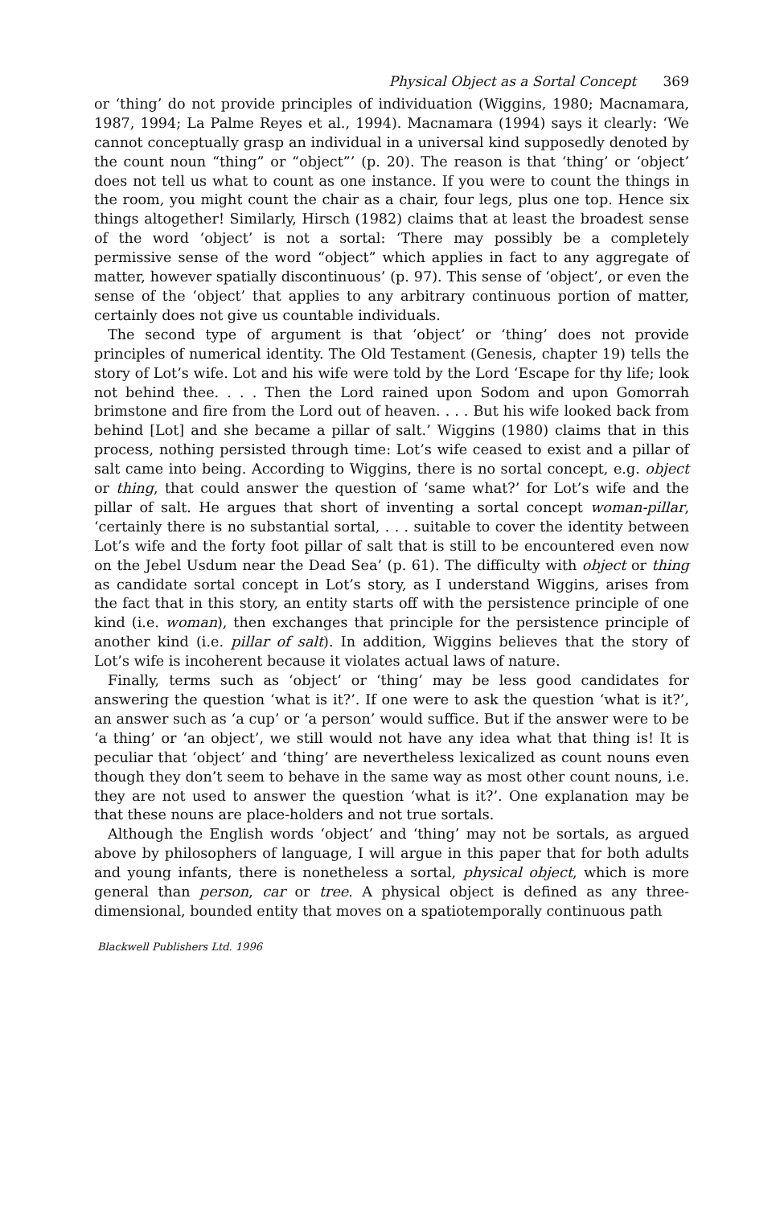Physical Object as a Sortal Concept 369
or ‘thing’ do not provide principles of individuation (Wiggins, 1980; Macnamara, 1987, 1994; La Palme Reyes et al., 1994). Macnamara (1994) says it clearly: ‘We cannot conceptually grasp an individual in a universal kind supposedly denoted by the count noun “thing” or “object”’ (p. 20). The reason is that ‘thing’ or ‘object’ does not tell us what to count as one instance. If you were to count the things in the room, you might count the chair as a chair, four legs, plus one top. Hence six things altogether! Similarly, Hirsch (1982) claims that at least the broadest sense of the word ‘object’ is not a sortal: ‘There may possibly be a completely permissive sense of the word “object” which applies in fact to any aggregate of matter, however spatially discontinuous’ (p. 97). This sense of ‘object’, or even the sense of the ‘object’ that applies to any arbitrary continuous portion of matter, certainly does not give us countable individuals.
The second type of argument is that ‘object’ or ‘thing’ does not provide principles of numerical identity. The Old Testament (Genesis, chapter 19) tells the story of Lot’s wife. Lot and his wife were told by the Lord ‘Escape for thy life; look not behind thee. . . . Then the Lord rained upon Sodom and upon Gomorrah brimstone and fire from the Lord out of heaven. . . . But his wife looked back from behind [Lot] and she became a pillar of salt.’ Wiggins (1980) claims that in this process, nothing persisted through time: Lot’s wife ceased to exist and a pillar of salt came into being. According to Wiggins, there is no sortal concept, e.g. object or thing, that could answer the question of ‘same what?’ for Lot’s wife and the pillar of salt. He argues that short of inventing a sortal concept woman-pillar, ‘certainly there is no substantial sortal, . . . suitable to cover the identity between Lot’s wife and the forty foot pillar of salt that is still to be encountered even now on the Jebel Usdum near the Dead Sea’ (p. 61). The difficulty with object or thing as candidate sortal concept in Lot’s story, as I understand Wiggins, arises from the fact that in this story, an entity starts off with the persistence principle of one kind (i.e. woman), then exchanges that principle for the persistence principle of another kind (i.e. pillar of salt). In addition, Wiggins believes that the story of Lot’s wife is incoherent because it violates actual laws of nature.
Finally, terms such as ‘object’ or ‘thing’ may be less good candidates for answering the question ‘what is it?’. If one were to ask the question ‘what is it?’, an answer such as ‘a cup’ or ‘a person’ would suffice. But if the answer were to be ‘a thing’ or ‘an object’, we still would not have any idea what that thing is! It is peculiar that ‘object’ and ‘thing’ are nevertheless lexicalized as count nouns even though they don’t seem to behave in the same way as most other count nouns, i.e. they are not used to answer the question ‘what is it?’. One explanation may be that these nouns are place-holders and not true sortals.
Although the English words ‘object’ and ‘thing’ may not be sortals, as argued above by philosophers of language, I will argue in this paper that for both adults and young infants, there is nonetheless a sortal, physical object, which is more general than person, car or tree. A physical object is defined as any three-dimensional, bounded entity that moves on a spatiotemporally continuous path
Blackwell Publishers Ltd. 1996